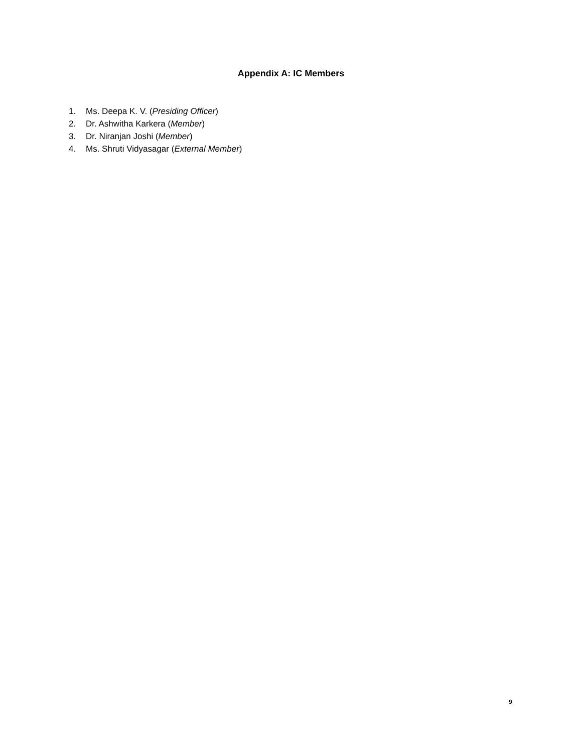Appendix A: IC Members
1. Ms. Deepa K. V. (Presiding Officer)
2. Dr. Ashwitha Karkera (Member)
3. Dr. Niranjan Joshi (Member)
4. Ms. Shruti Vidyasagar (External Member)
9